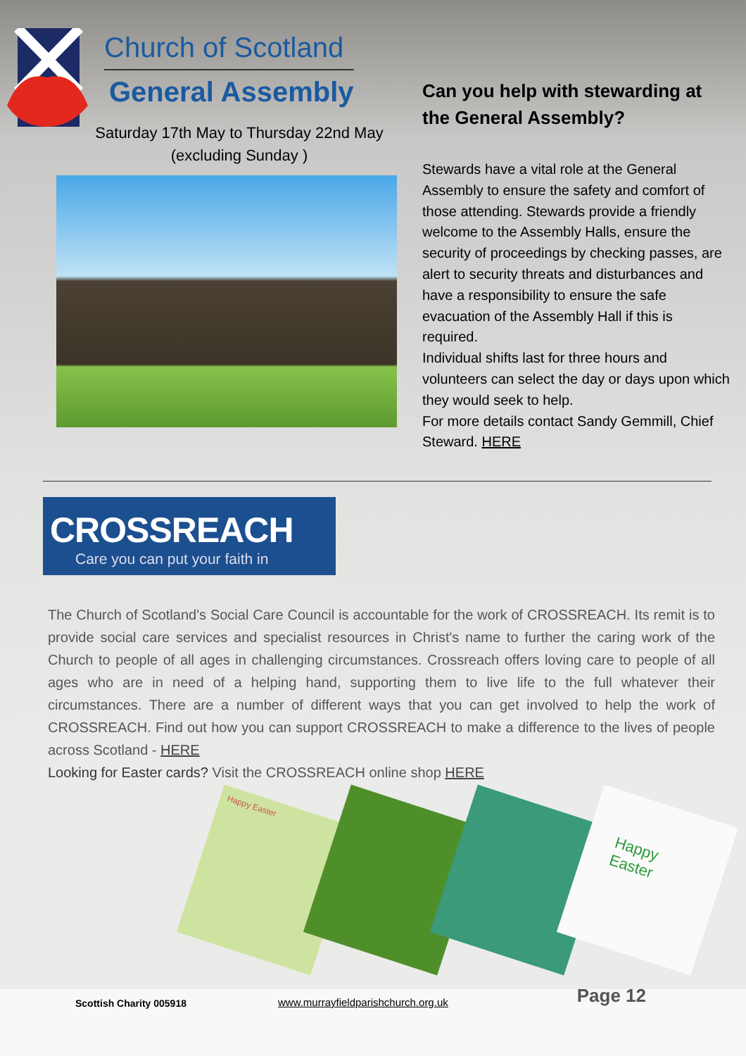Church of Scotland
General Assembly
Saturday 17th May to Thursday 22nd May
(excluding Sunday )
Can you help with stewarding at the General Assembly?
Stewards have a vital role at the General Assembly to ensure the safety and comfort of those attending. Stewards provide a friendly welcome to the Assembly Halls, ensure the security of proceedings by checking passes, are alert to security threats and disturbances and have a responsibility to ensure the safe evacuation of the Assembly Hall if this is required.
Individual shifts last for three hours and volunteers can select the day or days upon which they would seek to help.
For more details contact Sandy Gemmill, Chief Steward. HERE
CROSSREACH
Care you can put your faith in
The Church of Scotland's Social Care Council is accountable for the work of CROSSREACH. Its remit is to provide social care services and specialist resources in Christ's name to further the caring work of the Church to people of all ages in challenging circumstances. Crossreach offers loving care to people of all ages who are in need of a helping hand, supporting them to live life to the full whatever their circumstances. There are a number of different ways that you can get involved to help the work of CROSSREACH. Find out how you can support CROSSREACH to make a difference to the lives of people across Scotland - HERE
Looking for Easter cards? Visit the CROSSREACH online shop HERE
Happy Easter
Happy Easter
Scottish Charity 005918 www.murrayfieldparishchurch.org.uk Page 12